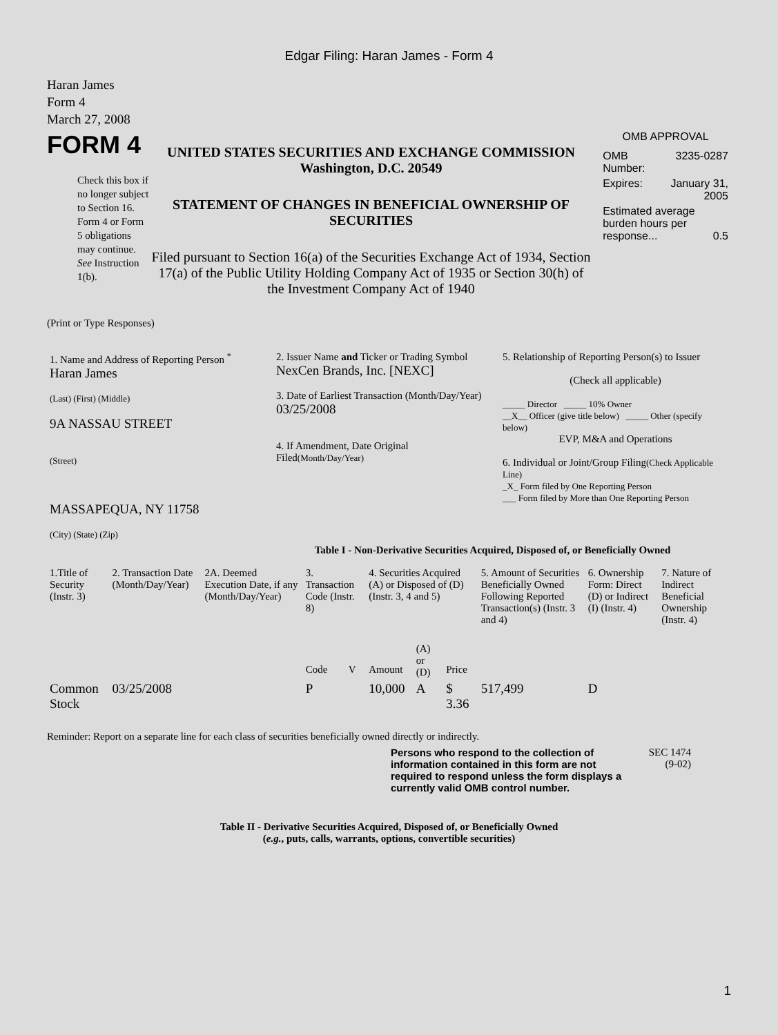Edgar Filing: Haran James - Form 4
Haran James
Form 4
March 27, 2008
FORM 4
Check this box if no longer subject to Section 16. Form 4 or Form 5 obligations may continue. See Instruction 1(b).
UNITED STATES SECURITIES AND EXCHANGE COMMISSION
Washington, D.C. 20549
STATEMENT OF CHANGES IN BENEFICIAL OWNERSHIP OF SECURITIES
Filed pursuant to Section 16(a) of the Securities Exchange Act of 1934, Section 17(a) of the Public Utility Holding Company Act of 1935 or Section 30(h) of the Investment Company Act of 1940
OMB APPROVAL
| OMB Number: | 3235-0287 |
| Expires: | January 31, 2005 |
| Estimated average burden hours per response... 0.5 | |
(Print or Type Responses)
| 1. Name and Address of Reporting Person <sup>*</sup> Haran James (Last) (First) (Middle) 9A NASSAU STREET (Street) MASSAPEQUA, NY 11758 (City) (State) (Zip) | 2. Issuer Name and Ticker or Trading Symbol NexCen Brands, Inc. [NEXC] 3. Date of Earliest Transaction (Month/Day/Year) 03/25/2008 4. If Amendment, Date Original Filed (Month/Day/Year) | 5. Relationship of Reporting Person(s) to Issuer (Check all applicable) _____ Director _____ 10% Owner __X__ Officer (give title below) _____ Other (specify below) EVP, M&A and Operations 6. Individual or Joint/Group Filing (Check Applicable Line) _X_ Form filed by One Reporting Person ___ Form filed by More than One Reporting Person |
Table I - Non-Derivative Securities Acquired, Disposed of, or Beneficially Owned
| 1.Title of Security (Instr. 3) | 2. Transaction Date (Month/Day/Year) | 2A. Deemed Execution Date, if any (Month/Day/Year) | 3. Transaction Code (Instr. 8) | | 4. Securities Acquired (A) or Disposed of (D) (Instr. 3, 4 and 5) | | | 5. Amount of Securities Beneficially Owned Following Reported Transaction(s) (Instr. 3 and 4) | 6. Ownership Form: Direct (D) or Indirect (I) (Instr. 4) | 7. Nature of Indirect Beneficial Ownership (Instr. 4) |
| --- | --- | --- | --- | --- | --- | --- | --- | --- | --- | --- |
| | | | Code | V | Amount | (A) or (D) | Price | | | |
| Common Stock | 03/25/2008 | | P | | 10,000 | A | $ 3.36 | 517,499 | D | |
Reminder: Report on a separate line for each class of securities beneficially owned directly or indirectly.
Persons who respond to the collection of information contained in this form are not required to respond unless the form displays a currently valid OMB control number.
SEC 1474
(9-02)
Table II - Derivative Securities Acquired, Disposed of, or Beneficially Owned
(e.g., puts, calls, warrants, options, convertible securities)
1